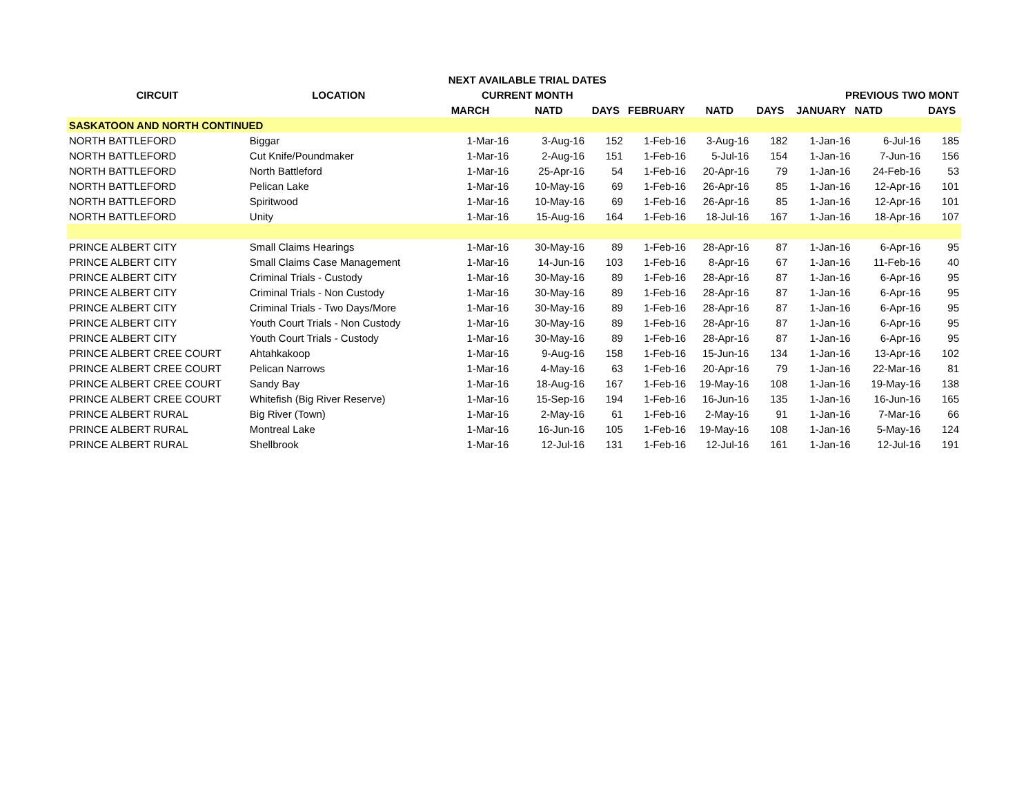| | | NEXT AVAILABLE TRIAL DATES | | | | | | | | |
| --- | --- | --- | --- | --- | --- | --- | --- | --- | --- | --- |
| CIRCUIT | LOCATION | CURRENT MONTH | | | | | | PREVIOUS TWO MONT | | |
| | | MARCH | NATD | DAYS | FEBRUARY | NATD | DAYS | JANUARY | NATD | DAYS |
| SASKATOON AND NORTH CONTINUED | | | | | | | | | | |
| NORTH BATTLEFORD | Biggar | 1-Mar-16 | 3-Aug-16 | 152 | 1-Feb-16 | 3-Aug-16 | 182 | 1-Jan-16 | 6-Jul-16 | 185 |
| NORTH BATTLEFORD | Cut Knife/Poundmaker | 1-Mar-16 | 2-Aug-16 | 151 | 1-Feb-16 | 5-Jul-16 | 154 | 1-Jan-16 | 7-Jun-16 | 156 |
| NORTH BATTLEFORD | North Battleford | 1-Mar-16 | 25-Apr-16 | 54 | 1-Feb-16 | 20-Apr-16 | 79 | 1-Jan-16 | 24-Feb-16 | 53 |
| NORTH BATTLEFORD | Pelican Lake | 1-Mar-16 | 10-May-16 | 69 | 1-Feb-16 | 26-Apr-16 | 85 | 1-Jan-16 | 12-Apr-16 | 101 |
| NORTH BATTLEFORD | Spiritwood | 1-Mar-16 | 10-May-16 | 69 | 1-Feb-16 | 26-Apr-16 | 85 | 1-Jan-16 | 12-Apr-16 | 101 |
| NORTH BATTLEFORD | Unity | 1-Mar-16 | 15-Aug-16 | 164 | 1-Feb-16 | 18-Jul-16 | 167 | 1-Jan-16 | 18-Apr-16 | 107 |
| PRINCE ALBERT CITY | Small Claims Hearings | 1-Mar-16 | 30-May-16 | 89 | 1-Feb-16 | 28-Apr-16 | 87 | 1-Jan-16 | 6-Apr-16 | 95 |
| PRINCE ALBERT CITY | Small Claims Case Management | 1-Mar-16 | 14-Jun-16 | 103 | 1-Feb-16 | 8-Apr-16 | 67 | 1-Jan-16 | 11-Feb-16 | 40 |
| PRINCE ALBERT CITY | Criminal Trials - Custody | 1-Mar-16 | 30-May-16 | 89 | 1-Feb-16 | 28-Apr-16 | 87 | 1-Jan-16 | 6-Apr-16 | 95 |
| PRINCE ALBERT CITY | Criminal Trials - Non Custody | 1-Mar-16 | 30-May-16 | 89 | 1-Feb-16 | 28-Apr-16 | 87 | 1-Jan-16 | 6-Apr-16 | 95 |
| PRINCE ALBERT CITY | Criminal Trials - Two Days/More | 1-Mar-16 | 30-May-16 | 89 | 1-Feb-16 | 28-Apr-16 | 87 | 1-Jan-16 | 6-Apr-16 | 95 |
| PRINCE ALBERT CITY | Youth Court Trials - Non Custody | 1-Mar-16 | 30-May-16 | 89 | 1-Feb-16 | 28-Apr-16 | 87 | 1-Jan-16 | 6-Apr-16 | 95 |
| PRINCE ALBERT CITY | Youth Court Trials - Custody | 1-Mar-16 | 30-May-16 | 89 | 1-Feb-16 | 28-Apr-16 | 87 | 1-Jan-16 | 6-Apr-16 | 95 |
| PRINCE ALBERT CREE COURT | Ahtahkakoop | 1-Mar-16 | 9-Aug-16 | 158 | 1-Feb-16 | 15-Jun-16 | 134 | 1-Jan-16 | 13-Apr-16 | 102 |
| PRINCE ALBERT CREE COURT | Pelican Narrows | 1-Mar-16 | 4-May-16 | 63 | 1-Feb-16 | 20-Apr-16 | 79 | 1-Jan-16 | 22-Mar-16 | 81 |
| PRINCE ALBERT CREE COURT | Sandy Bay | 1-Mar-16 | 18-Aug-16 | 167 | 1-Feb-16 | 19-May-16 | 108 | 1-Jan-16 | 19-May-16 | 138 |
| PRINCE ALBERT CREE COURT | Whitefish (Big River Reserve) | 1-Mar-16 | 15-Sep-16 | 194 | 1-Feb-16 | 16-Jun-16 | 135 | 1-Jan-16 | 16-Jun-16 | 165 |
| PRINCE ALBERT RURAL | Big River (Town) | 1-Mar-16 | 2-May-16 | 61 | 1-Feb-16 | 2-May-16 | 91 | 1-Jan-16 | 7-Mar-16 | 66 |
| PRINCE ALBERT RURAL | Montreal Lake | 1-Mar-16 | 16-Jun-16 | 105 | 1-Feb-16 | 19-May-16 | 108 | 1-Jan-16 | 5-May-16 | 124 |
| PRINCE ALBERT RURAL | Shellbrook | 1-Mar-16 | 12-Jul-16 | 131 | 1-Feb-16 | 12-Jul-16 | 161 | 1-Jan-16 | 12-Jul-16 | 191 |